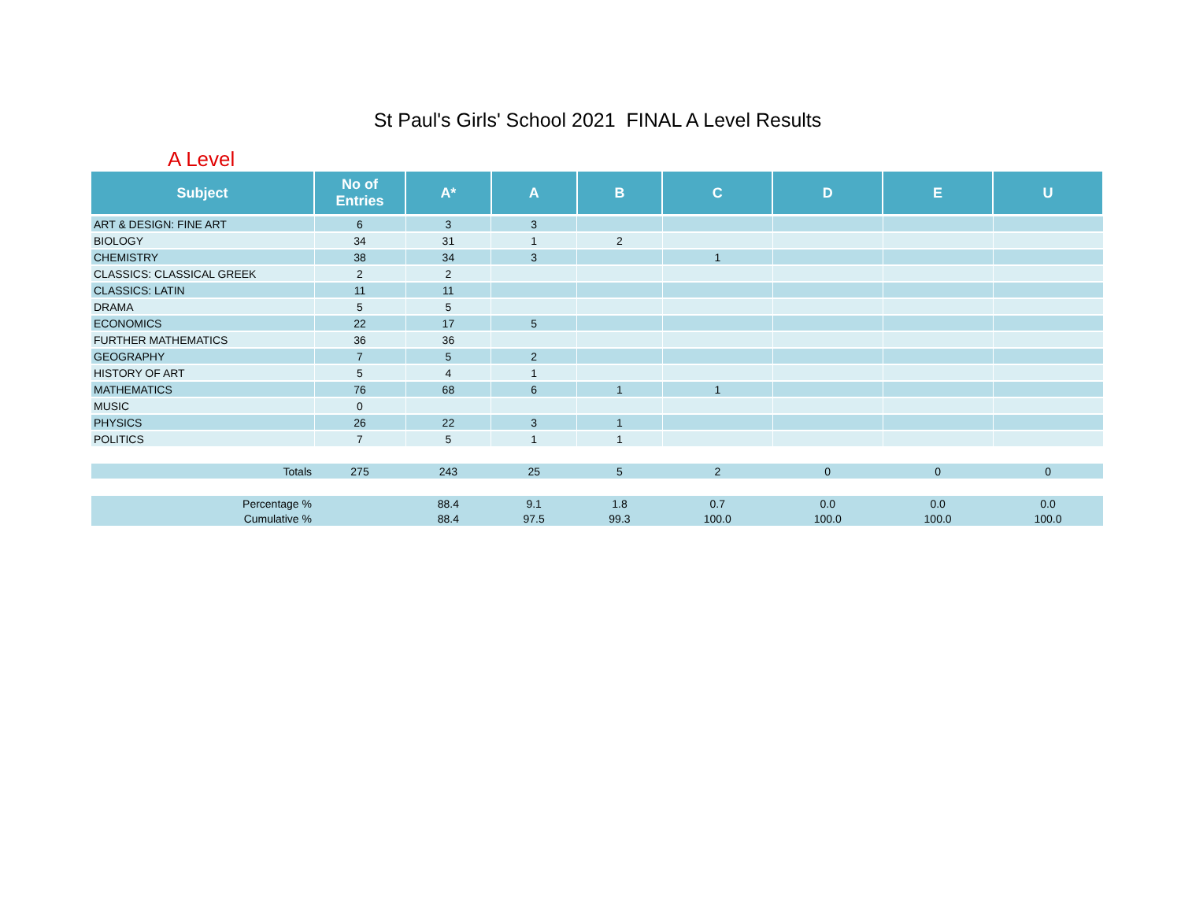St Paul's Girls' School 2021 FINAL A Level Results
A Level
| Subject | No of Entries | A* | A | B | C | D | E | U |
| --- | --- | --- | --- | --- | --- | --- | --- | --- |
| ART & DESIGN: FINE ART | 6 | 3 | 3 | | | | | |
| BIOLOGY | 34 | 31 | 1 | 2 | | | | |
| CHEMISTRY | 38 | 34 | 3 | | 1 | | | |
| CLASSICS: CLASSICAL GREEK | 2 | 2 | | | | | | |
| CLASSICS: LATIN | 11 | 11 | | | | | | |
| DRAMA | 5 | 5 | | | | | | |
| ECONOMICS | 22 | 17 | 5 | | | | | |
| FURTHER MATHEMATICS | 36 | 36 | | | | | | |
| GEOGRAPHY | 7 | 5 | 2 | | | | | |
| HISTORY OF ART | 5 | 4 | 1 | | | | | |
| MATHEMATICS | 76 | 68 | 6 | 1 | 1 | | | |
| MUSIC | 0 | | | | | | | |
| PHYSICS | 26 | 22 | 3 | 1 | | | | |
| POLITICS | 7 | 5 | 1 | 1 | | | | |
| Totals | 275 | 243 | 25 | 5 | 2 | 0 | 0 | 0 |
| Percentage % | | 88.4 | 9.1 | 1.8 | 0.7 | 0.0 | 0.0 | 0.0 |
| Cumulative % | | 88.4 | 97.5 | 99.3 | 100.0 | 100.0 | 100.0 | 100.0 |